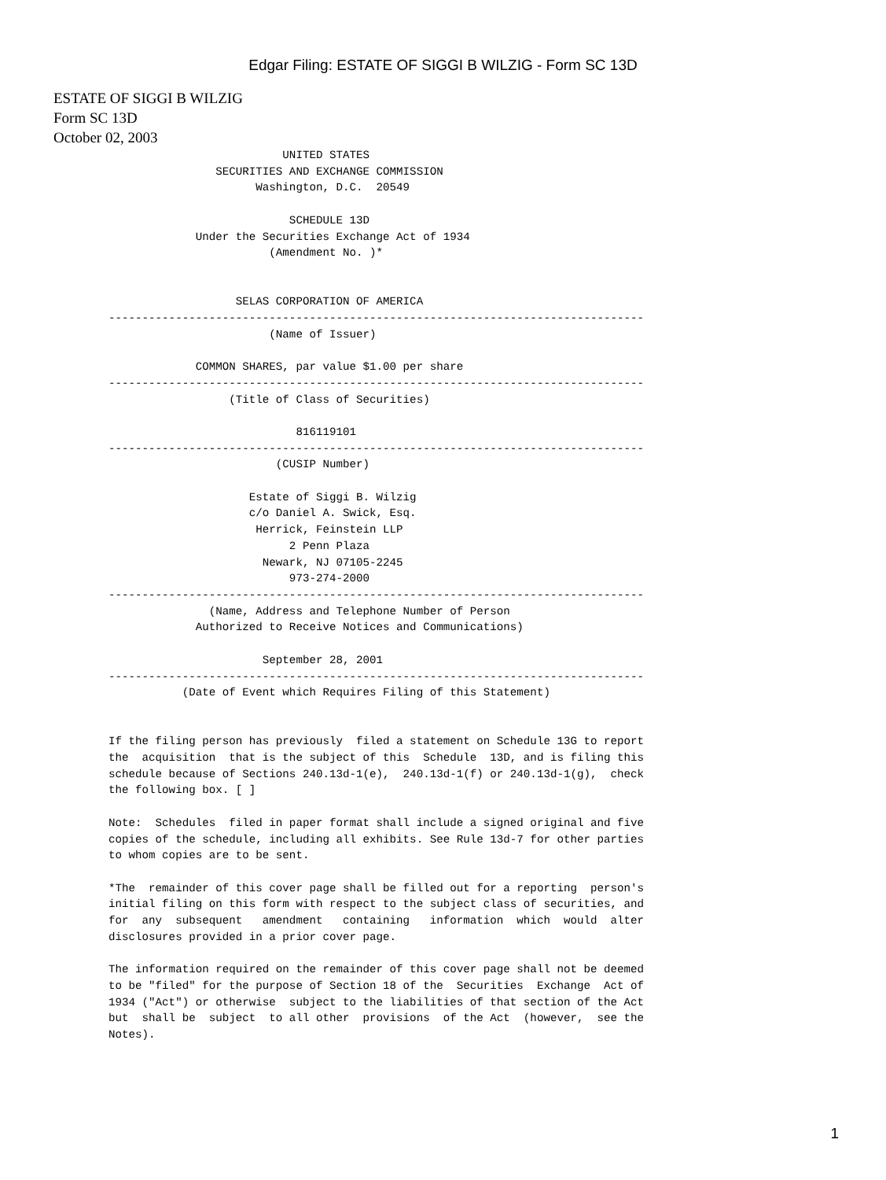Edgar Filing: ESTATE OF SIGGI B WILZIG - Form SC 13D
ESTATE OF SIGGI B WILZIG
Form SC 13D
October 02, 2003
                          UNITED STATES
                SECURITIES AND EXCHANGE COMMISSION
                      Washington, D.C.  20549

                           SCHEDULE 13D
             Under the Securities Exchange Act of 1934
                        (Amendment No. )*


                   SELAS CORPORATION OF AMERICA
--------------------------------------------------------------------------------
                        (Name of Issuer)

             COMMON SHARES, par value $1.00 per share
--------------------------------------------------------------------------------
                  (Title of Class of Securities)

                            816119101
--------------------------------------------------------------------------------
                         (CUSIP Number)

                     Estate of Siggi B. Wilzig
                     c/o Daniel A. Swick, Esq.
                      Herrick, Feinstein LLP
                           2 Penn Plaza
                       Newark, NJ 07105-2245
                           973-274-2000
--------------------------------------------------------------------------------
               (Name, Address and Telephone Number of Person
             Authorized to Receive Notices and Communications)

                       September 28, 2001
--------------------------------------------------------------------------------
           (Date of Event which Requires Filing of this Statement)


If the filing person has previously  filed a statement on Schedule 13G to report
the  acquisition  that is the subject of this  Schedule  13D, and is filing this
schedule because of Sections 240.13d-1(e),  240.13d-1(f) or 240.13d-1(g),  check
the following box. [ ]

Note:  Schedules  filed in paper format shall include a signed original and five
copies of the schedule, including all exhibits. See Rule 13d-7 for other parties
to whom copies are to be sent.

*The  remainder of this cover page shall be filled out for a reporting  person's
initial filing on this form with respect to the subject class of securities, and
for  any  subsequent   amendment   containing   information  which  would  alter
disclosures provided in a prior cover page.

The information required on the remainder of this cover page shall not be deemed
to be "filed" for the purpose of Section 18 of the  Securities  Exchange  Act of
1934 ("Act") or otherwise  subject to the liabilities of that section of the Act
but  shall be  subject  to all other  provisions  of the Act  (however,  see the
Notes).
1